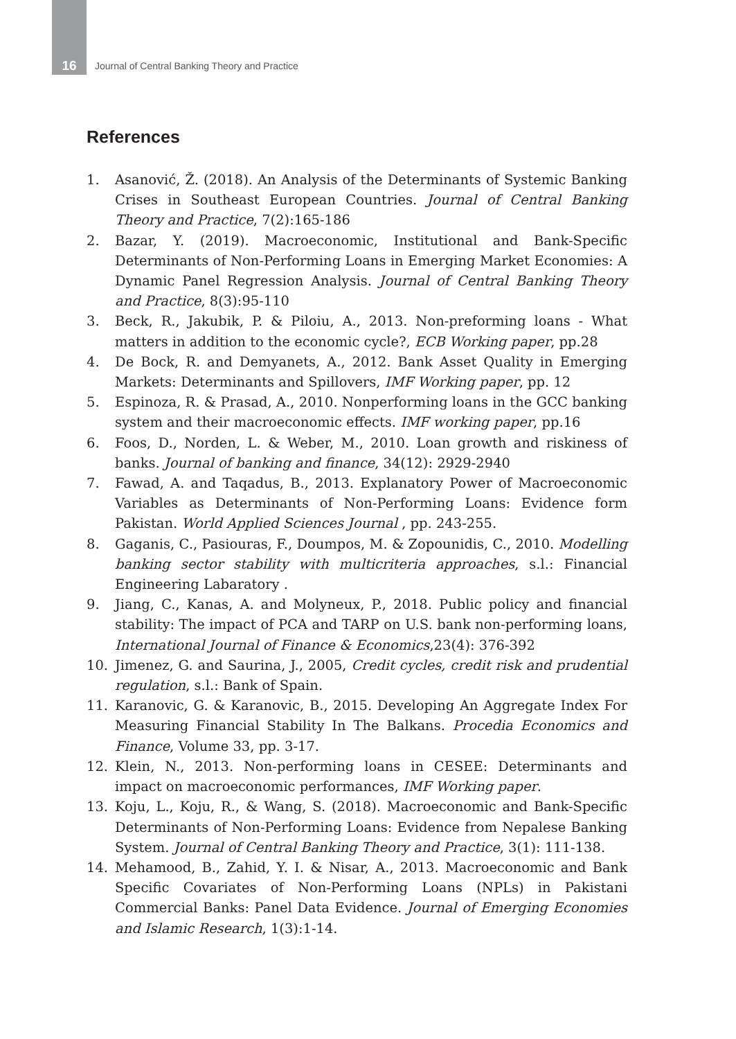16 Journal of Central Banking Theory and Practice
References
1. Asanović, Ž. (2018). An Analysis of the Determinants of Systemic Banking Crises in Southeast European Countries. Journal of Central Banking Theory and Practice, 7(2):165-186
2. Bazar, Y. (2019). Macroeconomic, Institutional and Bank-Specific Determinants of Non-Performing Loans in Emerging Market Economies: A Dynamic Panel Regression Analysis. Journal of Central Banking Theory and Practice, 8(3):95-110
3. Beck, R., Jakubik, P. & Piloiu, A., 2013. Non-preforming loans - What matters in addition to the economic cycle?, ECB Working paper, pp.28
4. De Bock, R. and Demyanets, A., 2012. Bank Asset Quality in Emerging Markets: Determinants and Spillovers, IMF Working paper, pp. 12
5. Espinoza, R. & Prasad, A., 2010. Nonperforming loans in the GCC banking system and their macroeconomic effects. IMF working paper, pp.16
6. Foos, D., Norden, L. & Weber, M., 2010. Loan growth and riskiness of banks. Journal of banking and finance, 34(12): 2929-2940
7. Fawad, A. and Taqadus, B., 2013. Explanatory Power of Macroeconomic Variables as Determinants of Non-Performing Loans: Evidence form Pakistan. World Applied Sciences Journal , pp. 243-255.
8. Gaganis, C., Pasiouras, F., Doumpos, M. & Zopounidis, C., 2010. Modelling banking sector stability with multicriteria approaches, s.l.: Financial Engineering Labaratory .
9. Jiang, C., Kanas, A. and Molyneux, P., 2018. Public policy and financial stability: The impact of PCA and TARP on U.S. bank non-performing loans, International Journal of Finance & Economics,23(4): 376-392
10. Jimenez, G. and Saurina, J., 2005, Credit cycles, credit risk and prudential regulation, s.l.: Bank of Spain.
11. Karanovic, G. & Karanovic, B., 2015. Developing An Aggregate Index For Measuring Financial Stability In The Balkans. Procedia Economics and Finance, Volume 33, pp. 3-17.
12. Klein, N., 2013. Non-performing loans in CESEE: Determinants and impact on macroeconomic performances, IMF Working paper.
13. Koju, L., Koju, R., & Wang, S. (2018). Macroeconomic and Bank-Specific Determinants of Non-Performing Loans: Evidence from Nepalese Banking System. Journal of Central Banking Theory and Practice, 3(1): 111-138.
14. Mehamood, B., Zahid, Y. I. & Nisar, A., 2013. Macroeconomic and Bank Specific Covariates of Non-Performing Loans (NPLs) in Pakistani Commercial Banks: Panel Data Evidence. Journal of Emerging Economies and Islamic Research, 1(3):1-14.